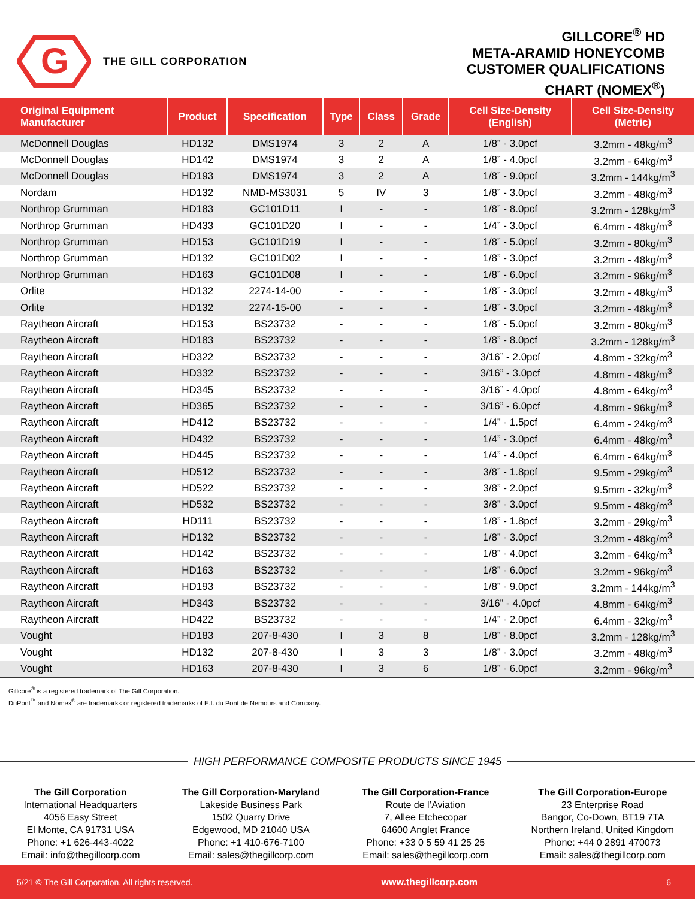G
THE GILL CORPORATION
GILLCORE<sup>®</sup> HD
META-ARAMID HONEYCOMB
CUSTOMER QUALIFICATIONS
CHART (NOMEX<sup>®</sup>)
| Original Equipment Manufacturer | Product | Specification | Type | Class | Grade | Cell Size-Density (English) | Cell Size-Density (Metric) |
| --- | --- | --- | --- | --- | --- | --- | --- |
| McDonnell Douglas | HD132 | DMS1974 | 3 | 2 | A | 1/8” - 3.0pcf | 3.2mm - 48kg/m<sup>3</sup> |
| McDonnell Douglas | HD142 | DMS1974 | 3 | 2 | A | 1/8” - 4.0pcf | 3.2mm - 64kg/m<sup>3</sup> |
| McDonnell Douglas | HD193 | DMS1974 | 3 | 2 | A | 1/8” - 9.0pcf | 3.2mm - 144kg/m<sup>3</sup> |
| Nordam | HD132 | NMD-MS3031 | 5 | IV | 3 | 1/8” - 3.0pcf | 3.2mm - 48kg/m<sup>3</sup> |
| Northrop Grumman | HD183 | GC101D11 | I | - | - | 1/8” - 8.0pcf | 3.2mm - 128kg/m<sup>3</sup> |
| Northrop Grumman | HD433 | GC101D20 | I | - | - | 1/4” - 3.0pcf | 6.4mm - 48kg/m<sup>3</sup> |
| Northrop Grumman | HD153 | GC101D19 | I | - | - | 1/8” - 5.0pcf | 3.2mm - 80kg/m<sup>3</sup> |
| Northrop Grumman | HD132 | GC101D02 | I | - | - | 1/8” - 3.0pcf | 3.2mm - 48kg/m<sup>3</sup> |
| Northrop Grumman | HD163 | GC101D08 | I | - | - | 1/8” - 6.0pcf | 3.2mm - 96kg/m<sup>3</sup> |
| Orlite | HD132 | 2274-14-00 | - | - | - | 1/8” - 3.0pcf | 3.2mm - 48kg/m<sup>3</sup> |
| Orlite | HD132 | 2274-15-00 | - | - | - | 1/8” - 3.0pcf | 3.2mm - 48kg/m<sup>3</sup> |
| Raytheon Aircraft | HD153 | BS23732 | - | - | - | 1/8” - 5.0pcf | 3.2mm - 80kg/m<sup>3</sup> |
| Raytheon Aircraft | HD183 | BS23732 | - | - | - | 1/8” - 8.0pcf | 3.2mm - 128kg/m<sup>3</sup> |
| Raytheon Aircraft | HD322 | BS23732 | - | - | - | 3/16” - 2.0pcf | 4.8mm - 32kg/m<sup>3</sup> |
| Raytheon Aircraft | HD332 | BS23732 | - | - | - | 3/16” - 3.0pcf | 4.8mm - 48kg/m<sup>3</sup> |
| Raytheon Aircraft | HD345 | BS23732 | - | - | - | 3/16” - 4.0pcf | 4.8mm - 64kg/m<sup>3</sup> |
| Raytheon Aircraft | HD365 | BS23732 | - | - | - | 3/16” - 6.0pcf | 4.8mm - 96kg/m<sup>3</sup> |
| Raytheon Aircraft | HD412 | BS23732 | - | - | - | 1/4” - 1.5pcf | 6.4mm - 24kg/m<sup>3</sup> |
| Raytheon Aircraft | HD432 | BS23732 | - | - | - | 1/4” - 3.0pcf | 6.4mm - 48kg/m<sup>3</sup> |
| Raytheon Aircraft | HD445 | BS23732 | - | - | - | 1/4” - 4.0pcf | 6.4mm - 64kg/m<sup>3</sup> |
| Raytheon Aircraft | HD512 | BS23732 | - | - | - | 3/8” - 1.8pcf | 9.5mm - 29kg/m<sup>3</sup> |
| Raytheon Aircraft | HD522 | BS23732 | - | - | - | 3/8” - 2.0pcf | 9.5mm - 32kg/m<sup>3</sup> |
| Raytheon Aircraft | HD532 | BS23732 | - | - | - | 3/8” - 3.0pcf | 9.5mm - 48kg/m<sup>3</sup> |
| Raytheon Aircraft | HD111 | BS23732 | - | - | - | 1/8” - 1.8pcf | 3.2mm - 29kg/m<sup>3</sup> |
| Raytheon Aircraft | HD132 | BS23732 | - | - | - | 1/8” - 3.0pcf | 3.2mm - 48kg/m<sup>3</sup> |
| Raytheon Aircraft | HD142 | BS23732 | - | - | - | 1/8” - 4.0pcf | 3.2mm - 64kg/m<sup>3</sup> |
| Raytheon Aircraft | HD163 | BS23732 | - | - | - | 1/8” - 6.0pcf | 3.2mm - 96kg/m<sup>3</sup> |
| Raytheon Aircraft | HD193 | BS23732 | - | - | - | 1/8” - 9.0pcf | 3.2mm - 144kg/m<sup>3</sup> |
| Raytheon Aircraft | HD343 | BS23732 | - | - | - | 3/16” - 4.0pcf | 4.8mm - 64kg/m<sup>3</sup> |
| Raytheon Aircraft | HD422 | BS23732 | - | - | - | 1/4” - 2.0pcf | 6.4mm - 32kg/m<sup>3</sup> |
| Vought | HD183 | 207-8-430 | I | 3 | 8 | 1/8” - 8.0pcf | 3.2mm - 128kg/m<sup>3</sup> |
| Vought | HD132 | 207-8-430 | I | 3 | 3 | 1/8” - 3.0pcf | 3.2mm - 48kg/m<sup>3</sup> |
| Vought | HD163 | 207-8-430 | I | 3 | 6 | 1/8” - 6.0pcf | 3.2mm - 96kg/m<sup>3</sup> |
Gillcore<sup>®</sup> is a registered trademark of The Gill Corporation.
DuPont<sup>™</sup> and Nomex<sup>®</sup> are trademarks or registered trademarks of E.I. du Pont de Nemours and Company.
HIGH PERFORMANCE COMPOSITE PRODUCTS SINCE 1945
The Gill Corporation
International Headquarters
4056 Easy Street
El Monte, CA 91731 USA
Phone: +1 626-443-4022
Email: info@thegillcorp.com
The Gill Corporation-Maryland
Lakeside Business Park
1502 Quarry Drive
Edgewood, MD 21040 USA
Phone: +1 410-676-7100
Email: sales@thegillcorp.com
The Gill Corporation-France
Route de l’Aviation
7, Allee Etchecopar
64600 Anglet France
Phone: +33 0 5 59 41 25 25
Email: sales@thegillcorp.com
The Gill Corporation-Europe
23 Enterprise Road
Bangor, Co-Down, BT19 7TA
Northern Ireland, United Kingdom
Phone: +44 0 2891 470073
Email: sales@thegillcorp.com
5/21 © The Gill Corporation. All rights reserved. www.thegillcorp.com 6